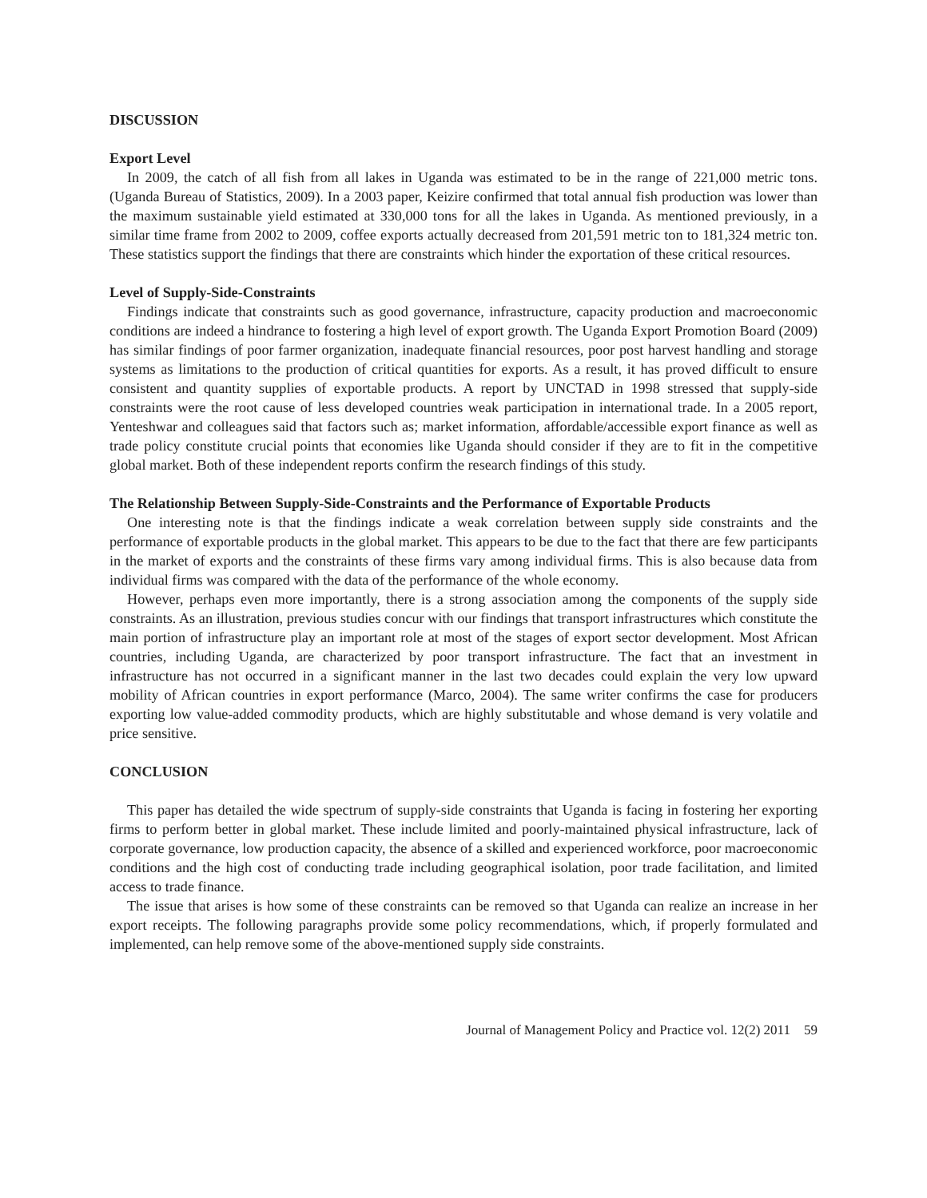DISCUSSION
Export Level
In 2009, the catch of all fish from all lakes in Uganda was estimated to be in the range of 221,000 metric tons. (Uganda Bureau of Statistics, 2009). In a 2003 paper, Keizire confirmed that total annual fish production was lower than the maximum sustainable yield estimated at 330,000 tons for all the lakes in Uganda. As mentioned previously, in a similar time frame from 2002 to 2009, coffee exports actually decreased from 201,591 metric ton to 181,324 metric ton. These statistics support the findings that there are constraints which hinder the exportation of these critical resources.
Level of Supply-Side-Constraints
Findings indicate that constraints such as good governance, infrastructure, capacity production and macroeconomic conditions are indeed a hindrance to fostering a high level of export growth. The Uganda Export Promotion Board (2009) has similar findings of poor farmer organization, inadequate financial resources, poor post harvest handling and storage systems as limitations to the production of critical quantities for exports. As a result, it has proved difficult to ensure consistent and quantity supplies of exportable products. A report by UNCTAD in 1998 stressed that supply-side constraints were the root cause of less developed countries weak participation in international trade. In a 2005 report, Yenteshwar and colleagues said that factors such as; market information, affordable/accessible export finance as well as trade policy constitute crucial points that economies like Uganda should consider if they are to fit in the competitive global market. Both of these independent reports confirm the research findings of this study.
The Relationship Between Supply-Side-Constraints and the Performance of Exportable Products
One interesting note is that the findings indicate a weak correlation between supply side constraints and the performance of exportable products in the global market. This appears to be due to the fact that there are few participants in the market of exports and the constraints of these firms vary among individual firms. This is also because data from individual firms was compared with the data of the performance of the whole economy.
However, perhaps even more importantly, there is a strong association among the components of the supply side constraints. As an illustration, previous studies concur with our findings that transport infrastructures which constitute the main portion of infrastructure play an important role at most of the stages of export sector development. Most African countries, including Uganda, are characterized by poor transport infrastructure. The fact that an investment in infrastructure has not occurred in a significant manner in the last two decades could explain the very low upward mobility of African countries in export performance (Marco, 2004). The same writer confirms the case for producers exporting low value-added commodity products, which are highly substitutable and whose demand is very volatile and price sensitive.
CONCLUSION
This paper has detailed the wide spectrum of supply-side constraints that Uganda is facing in fostering her exporting firms to perform better in global market. These include limited and poorly-maintained physical infrastructure, lack of corporate governance, low production capacity, the absence of a skilled and experienced workforce, poor macroeconomic conditions and the high cost of conducting trade including geographical isolation, poor trade facilitation, and limited access to trade finance.
The issue that arises is how some of these constraints can be removed so that Uganda can realize an increase in her export receipts. The following paragraphs provide some policy recommendations, which, if properly formulated and implemented, can help remove some of the above-mentioned supply side constraints.
Journal of Management Policy and Practice vol. 12(2) 2011 59